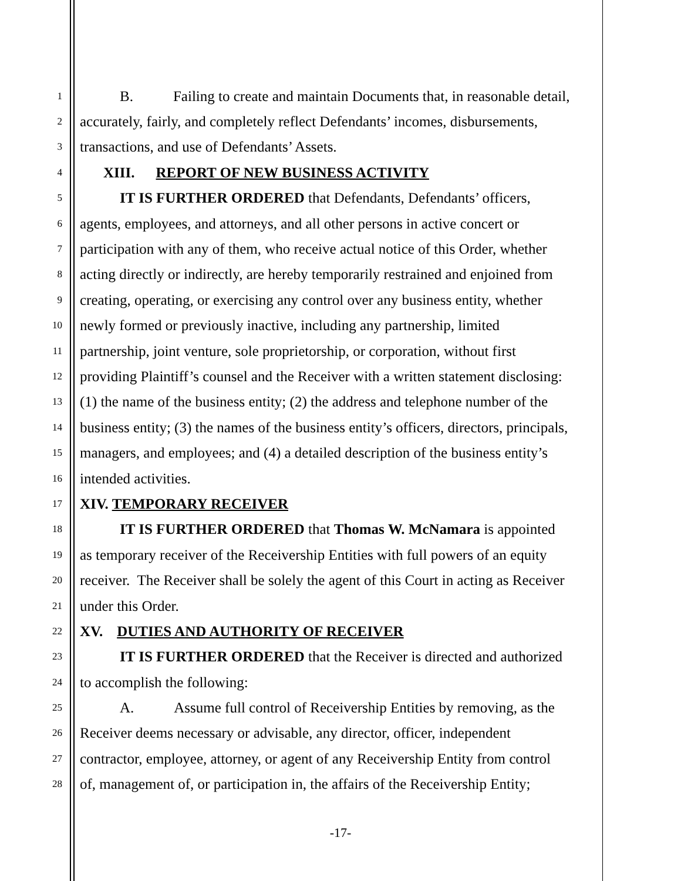1 B. Failing to create and maintain Documents that, in reasonable detail,
2 accurately, fairly, and completely reflect Defendants’ incomes, disbursements,
3 transactions, and use of Defendants’ Assets.
4 XIII. REPORT OF NEW BUSINESS ACTIVITY
5 IT IS FURTHER ORDERED that Defendants, Defendants’ officers,
6 agents, employees, and attorneys, and all other persons in active concert or
7 participation with any of them, who receive actual notice of this Order, whether
8 acting directly or indirectly, are hereby temporarily restrained and enjoined from
9 creating, operating, or exercising any control over any business entity, whether
10 newly formed or previously inactive, including any partnership, limited
11 partnership, joint venture, sole proprietorship, or corporation, without first
12 providing Plaintiff’s counsel and the Receiver with a written statement disclosing:
13 (1) the name of the business entity; (2) the address and telephone number of the
14 business entity; (3) the names of the business entity’s officers, directors, principals,
15 managers, and employees; and (4) a detailed description of the business entity’s
16 intended activities.
17 XIV. TEMPORARY RECEIVER
18 IT IS FURTHER ORDERED that Thomas W. McNamara is appointed
19 as temporary receiver of the Receivership Entities with full powers of an equity
20 receiver. The Receiver shall be solely the agent of this Court in acting as Receiver
21 under this Order.
22 XV. DUTIES AND AUTHORITY OF RECEIVER
23 IT IS FURTHER ORDERED that the Receiver is directed and authorized
24 to accomplish the following:
25 A. Assume full control of Receivership Entities by removing, as the
26 Receiver deems necessary or advisable, any director, officer, independent
27 contractor, employee, attorney, or agent of any Receivership Entity from control
28 of, management of, or participation in, the affairs of the Receivership Entity;
-17-